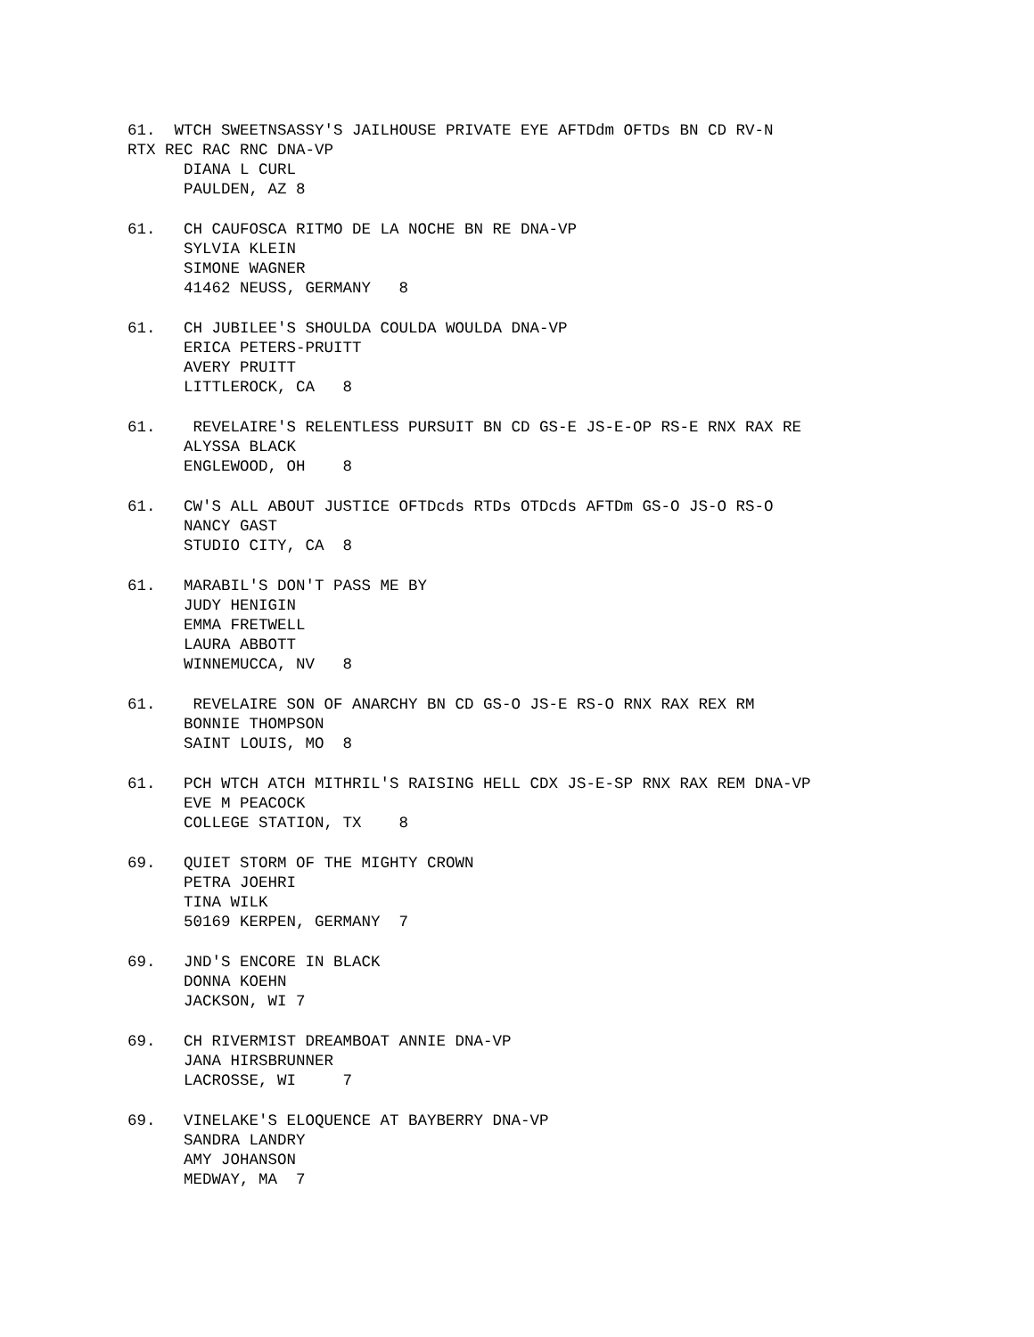61. WTCH SWEETNSASSY'S JAILHOUSE PRIVATE EYE AFTDdm OFTDs BN CD RV-N RTX REC RAC RNC DNA-VP DIANA L CURL PAULDEN, AZ 8
61. CH CAUFOSCA RITMO DE LA NOCHE BN RE DNA-VP SYLVIA KLEIN SIMONE WAGNER 41462 NEUSS, GERMANY 8
61. CH JUBILEE'S SHOULDA COULDA WOULDA DNA-VP ERICA PETERS-PRUITT AVERY PRUITT LITTLEROCK, CA 8
61. REVELAIRE'S RELENTLESS PURSUIT BN CD GS-E JS-E-OP RS-E RNX RAX RE ALYSSA BLACK ENGLEWOOD, OH 8
61. CW'S ALL ABOUT JUSTICE OFTDcds RTDs OTDcds AFTDm GS-O JS-O RS-O NANCY GAST STUDIO CITY, CA 8
61. MARABIL'S DON'T PASS ME BY JUDY HENIGIN EMMA FRETWELL LAURA ABBOTT WINNEMUCCA, NV 8
61. REVELAIRE SON OF ANARCHY BN CD GS-O JS-E RS-O RNX RAX REX RM BONNIE THOMPSON SAINT LOUIS, MO 8
61. PCH WTCH ATCH MITHRIL'S RAISING HELL CDX JS-E-SP RNX RAX REM DNA-VP EVE M PEACOCK COLLEGE STATION, TX 8
69. QUIET STORM OF THE MIGHTY CROWN PETRA JOEHRI TINA WILK 50169 KERPEN, GERMANY 7
69. JND'S ENCORE IN BLACK DONNA KOEHN JACKSON, WI 7
69. CH RIVERMIST DREAMBOAT ANNIE DNA-VP JANA HIRSBRUNNER LACROSSE, WI 7
69. VINELAKE'S ELOQUENCE AT BAYBERRY DNA-VP SANDRA LANDRY AMY JOHANSON MEDWAY, MA 7